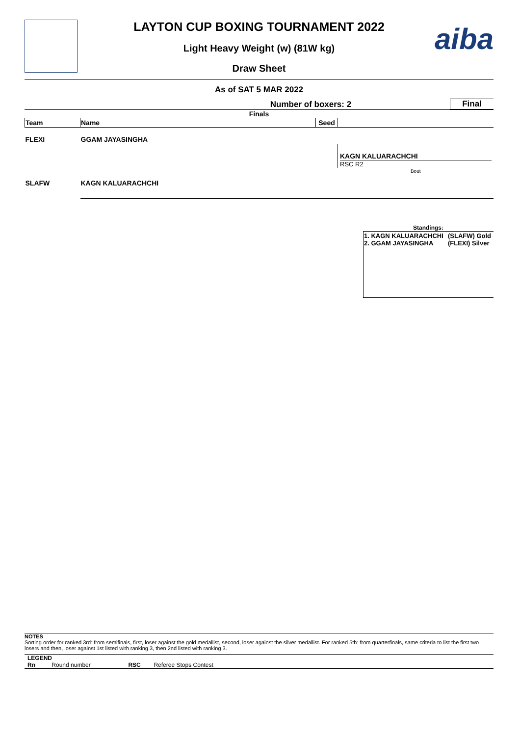aiba
LAYTON CUP BOXING TOURNAMENT 2022
Light Heavy Weight (w) (81W kg)
Draw Sheet
As of SAT 5 MAR 2022
Number of boxers: 2
Final
Finals
| Team | Name | Seed | |
| --- | --- | --- | --- |
| FLEXI | GGAM JAYASINGHA | | |
| | | | KAGN KALUARACHCHI RSC R2 |
| SLAFW | KAGN KALUARACHCHI | | Bout |
Standings:
| 1. KAGN KALUARACHCHI 2. GGAM JAYASINGHA | (SLAFW) Gold (FLEXI) Silver |
NOTES
Sorting order for ranked 3rd: from semifinals, first, loser against the gold medallist, second, loser against the silver medallist. For ranked 5th: from quarterfinals, same criteria to list the first two losers and then, loser against 1st listed with ranking 3, then 2nd listed with ranking 3.
LEGEND
Rn Round number RSC Referee Stops Contest